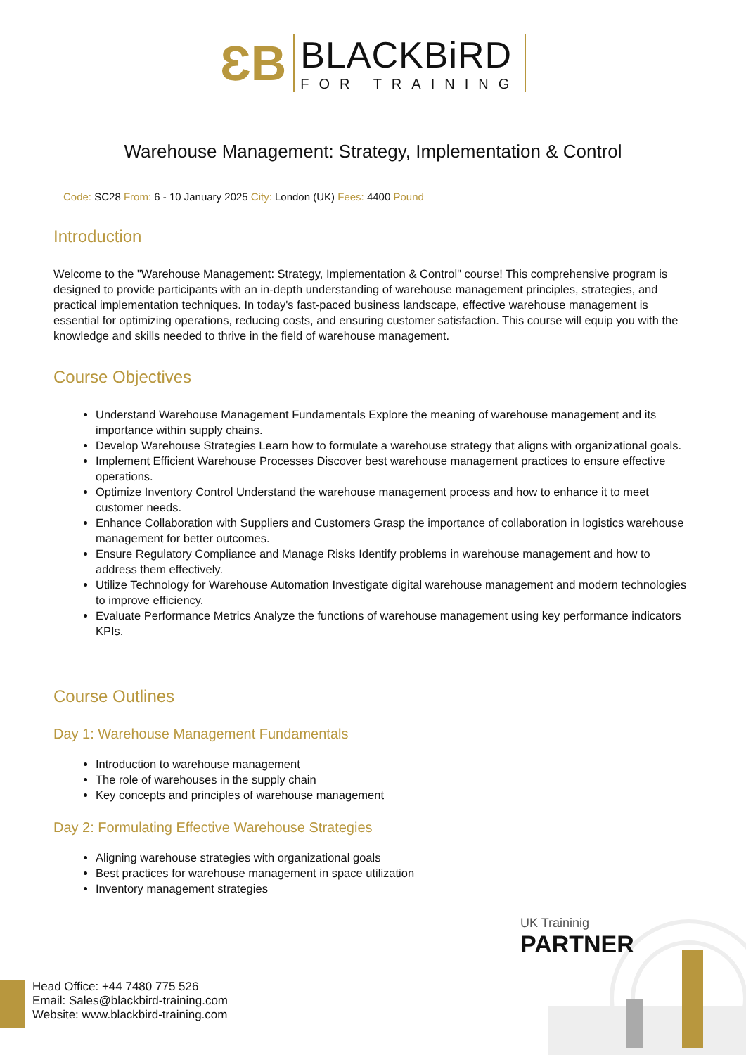ƐB
BLACKBiRD
FOR TRAINING
Warehouse Management: Strategy, Implementation & Control
Code: SC28 From: 6 - 10 January 2025 City: London (UK) Fees: 4400 Pound
Introduction
Welcome to the "Warehouse Management: Strategy, Implementation & Control" course! This comprehensive program is designed to provide participants with an in-depth understanding of warehouse management principles, strategies, and practical implementation techniques. In today's fast-paced business landscape, effective warehouse management is essential for optimizing operations, reducing costs, and ensuring customer satisfaction. This course will equip you with the knowledge and skills needed to thrive in the field of warehouse management.
Course Objectives
Understand Warehouse Management Fundamentals Explore the meaning of warehouse management and its importance within supply chains.
Develop Warehouse Strategies Learn how to formulate a warehouse strategy that aligns with organizational goals.
Implement Efficient Warehouse Processes Discover best warehouse management practices to ensure effective operations.
Optimize Inventory Control Understand the warehouse management process and how to enhance it to meet customer needs.
Enhance Collaboration with Suppliers and Customers Grasp the importance of collaboration in logistics warehouse management for better outcomes.
Ensure Regulatory Compliance and Manage Risks Identify problems in warehouse management and how to address them effectively.
Utilize Technology for Warehouse Automation Investigate digital warehouse management and modern technologies to improve efficiency.
Evaluate Performance Metrics Analyze the functions of warehouse management using key performance indicators KPIs.
Course Outlines
Day 1: Warehouse Management Fundamentals
Introduction to warehouse management
The role of warehouses in the supply chain
Key concepts and principles of warehouse management
Day 2: Formulating Effective Warehouse Strategies
Aligning warehouse strategies with organizational goals
Best practices for warehouse management in space utilization
Inventory management strategies
UK Traininig
PARTNER
Head Office: +44 7480 775 526
Email: Sales@blackbird-training.com
Website: www.blackbird-training.com